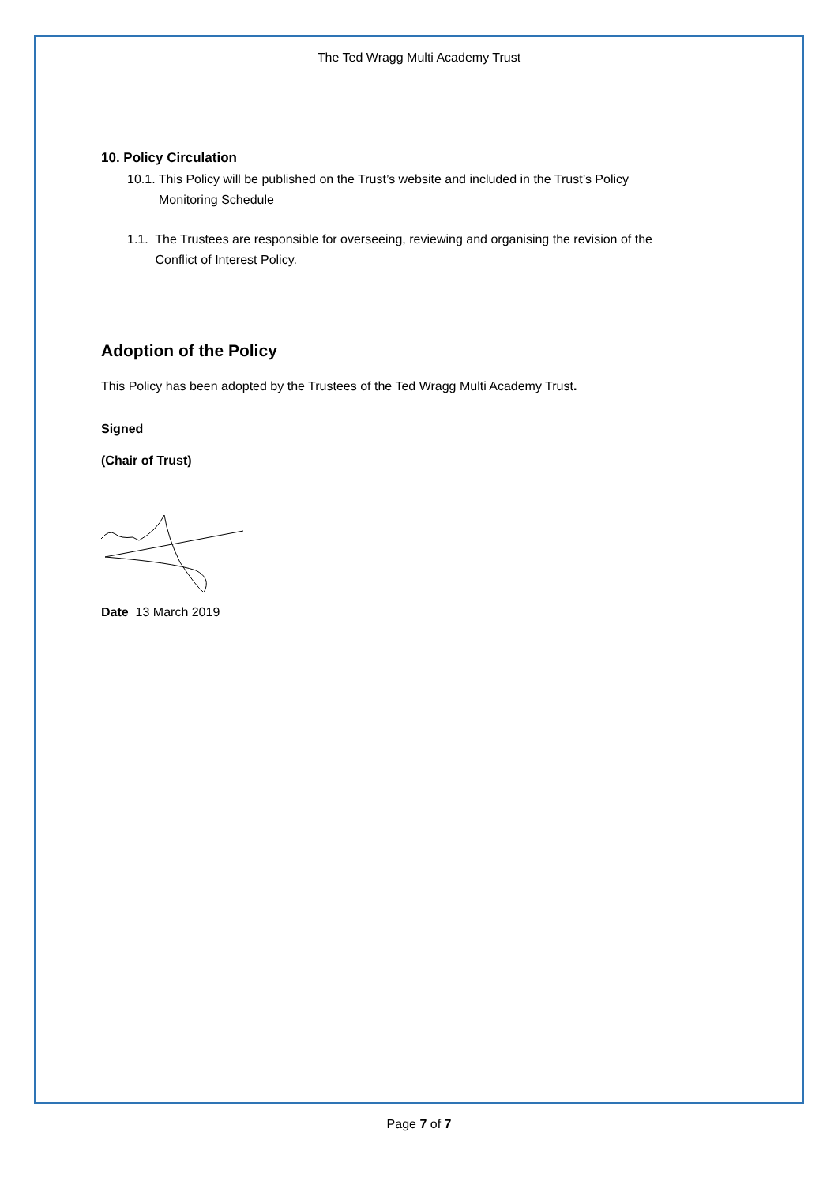The Ted Wragg Multi Academy Trust
10. Policy Circulation
10.1. This Policy will be published on the Trust’s website and included in the Trust’s Policy
Monitoring Schedule
1.1. The Trustees are responsible for overseeing, reviewing and organising the revision of the
Conflict of Interest Policy.
Adoption of the Policy
This Policy has been adopted by the Trustees of the Ted Wragg Multi Academy Trust.
Signed
(Chair of Trust)
Date 13 March 2019
Page 7 of 7